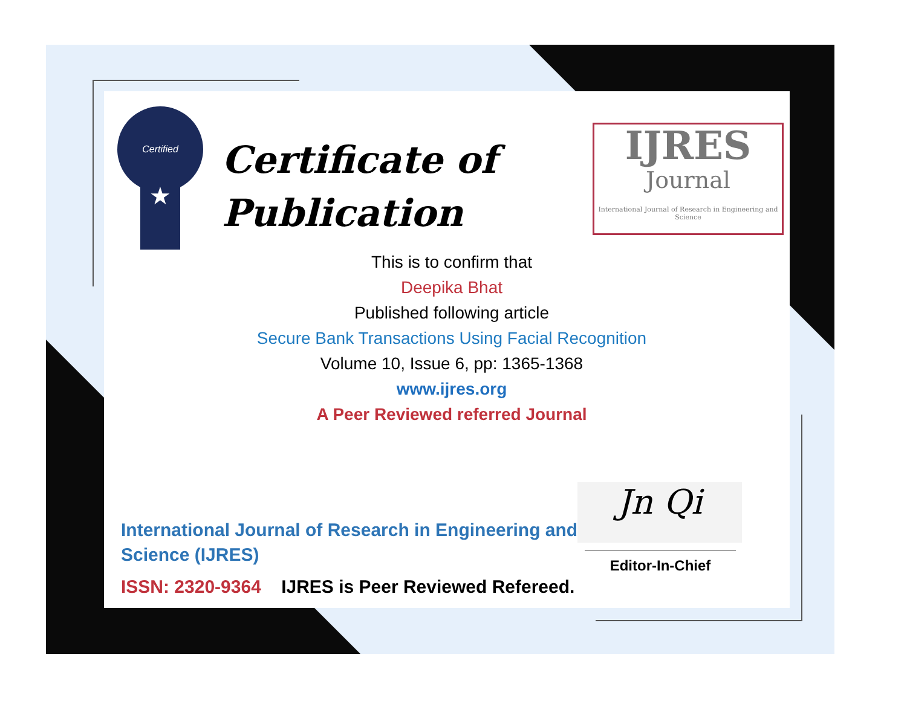Certified
★
Certificate of
Publication
IJRES
Journal
International Journal of Research in Engineering and Science
This is to confirm that
Deepika Bhat
Published following article
Secure Bank Transactions Using Facial Recognition
Volume 10, Issue 6, pp: 1365-1368
www.ijres.org
A Peer Reviewed referred Journal
International Journal of Research in Engineering and Science (IJRES)
ISSN: 2320-9364 IJRES is Peer Reviewed Refereed.
Jn Qi
Editor-In-Chief